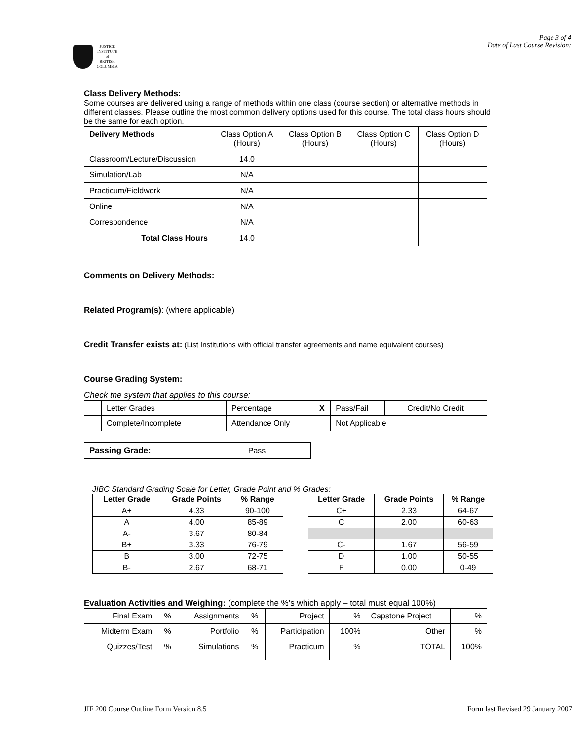Page 3 of 4
Date of Last Course Revision:
JUSTICE
INSTITUTE
of
BRITISH
COLUMBIA
Class Delivery Methods:
Some courses are delivered using a range of methods within one class (course section) or alternative methods in different classes. Please outline the most common delivery options used for this course. The total class hours should be the same for each option.
| Delivery Methods | Class Option A (Hours) | Class Option B (Hours) | Class Option C (Hours) | Class Option D (Hours) |
| Classroom/Lecture/Discussion | 14.0 | | | |
| Simulation/Lab | N/A | | | |
| Practicum/Fieldwork | N/A | | | |
| Online | N/A | | | |
| Correspondence | N/A | | | |
| Total Class Hours | 14.0 | | | |
Comments on Delivery Methods:
Related Program(s): (where applicable)
Credit Transfer exists at: (List Institutions with official transfer agreements and name equivalent courses)
Course Grading System:
Check the system that applies to this course:
| | Letter Grades | | Percentage | X | Pass/Fail | | Credit/No Credit |
| | Complete/Incomplete | | Attendance Only | | Not Applicable | | |
| Passing Grade: | Pass |
JIBC Standard Grading Scale for Letter, Grade Point and % Grades:
| Letter Grade | Grade Points | % Range |
| --- | --- | --- |
| A+ | 4.33 | 90-100 |
| A | 4.00 | 85-89 |
| A- | 3.67 | 80-84 |
| B+ | 3.33 | 76-79 |
| B | 3.00 | 72-75 |
| B- | 2.67 | 68-71 |
| Letter Grade | Grade Points | % Range |
| --- | --- | --- |
| C+ | 2.33 | 64-67 |
| C | 2.00 | 60-63 |
| C- | 1.67 | 56-59 |
| D | 1.00 | 50-55 |
| F | 0.00 | 0-49 |
Evaluation Activities and Weighing: (complete the %’s which apply – total must equal 100%)
| Final Exam | % | Assignments | % | Project | % | Capstone Project | % |
| Midterm Exam | % | Portfolio | % | Participation | 100% | Other | % |
| Quizzes/Test | % | Simulations | % | Practicum | % | TOTAL | 100% |
JIF 200 Course Outline Form Version 8.5 Form last Revised 29 January 2007